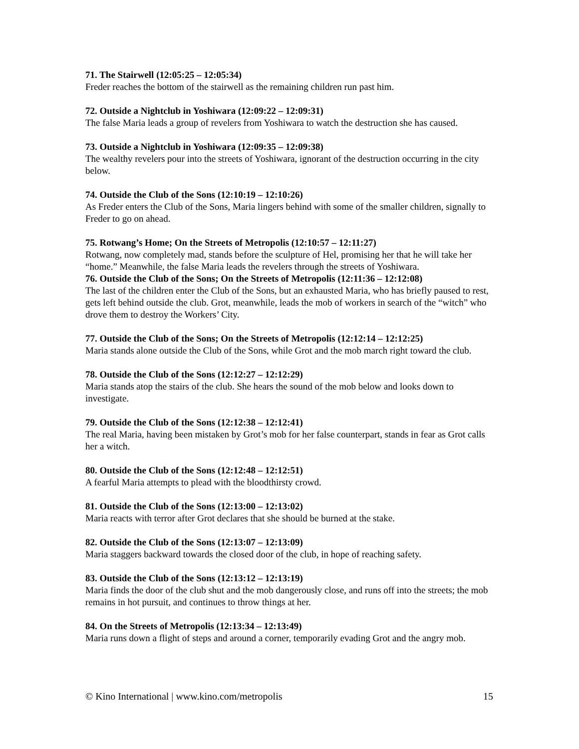71. The Stairwell (12:05:25 – 12:05:34)
Freder reaches the bottom of the stairwell as the remaining children run past him.
72. Outside a Nightclub in Yoshiwara (12:09:22 – 12:09:31)
The false Maria leads a group of revelers from Yoshiwara to watch the destruction she has caused.
73. Outside a Nightclub in Yoshiwara (12:09:35 – 12:09:38)
The wealthy revelers pour into the streets of Yoshiwara, ignorant of the destruction occurring in the city below.
74. Outside the Club of the Sons (12:10:19 – 12:10:26)
As Freder enters the Club of the Sons, Maria lingers behind with some of the smaller children, signally to Freder to go on ahead.
75. Rotwang’s Home; On the Streets of Metropolis (12:10:57 – 12:11:27)
Rotwang, now completely mad, stands before the sculpture of Hel, promising her that he will take her “home.” Meanwhile, the false Maria leads the revelers through the streets of Yoshiwara.
76. Outside the Club of the Sons; On the Streets of Metropolis (12:11:36 – 12:12:08)
The last of the children enter the Club of the Sons, but an exhausted Maria, who has briefly paused to rest, gets left behind outside the club. Grot, meanwhile, leads the mob of workers in search of the “witch” who drove them to destroy the Workers’ City.
77. Outside the Club of the Sons; On the Streets of Metropolis (12:12:14 – 12:12:25)
Maria stands alone outside the Club of the Sons, while Grot and the mob march right toward the club.
78. Outside the Club of the Sons (12:12:27 – 12:12:29)
Maria stands atop the stairs of the club. She hears the sound of the mob below and looks down to investigate.
79. Outside the Club of the Sons (12:12:38 – 12:12:41)
The real Maria, having been mistaken by Grot’s mob for her false counterpart, stands in fear as Grot calls her a witch.
80. Outside the Club of the Sons (12:12:48 – 12:12:51)
A fearful Maria attempts to plead with the bloodthirsty crowd.
81. Outside the Club of the Sons (12:13:00 – 12:13:02)
Maria reacts with terror after Grot declares that she should be burned at the stake.
82. Outside the Club of the Sons (12:13:07 – 12:13:09)
Maria staggers backward towards the closed door of the club, in hope of reaching safety.
83. Outside the Club of the Sons (12:13:12 – 12:13:19)
Maria finds the door of the club shut and the mob dangerously close, and runs off into the streets; the mob remains in hot pursuit, and continues to throw things at her.
84. On the Streets of Metropolis (12:13:34 – 12:13:49)
Maria runs down a flight of steps and around a corner, temporarily evading Grot and the angry mob.
© Kino International | www.kino.com/metropolis 15